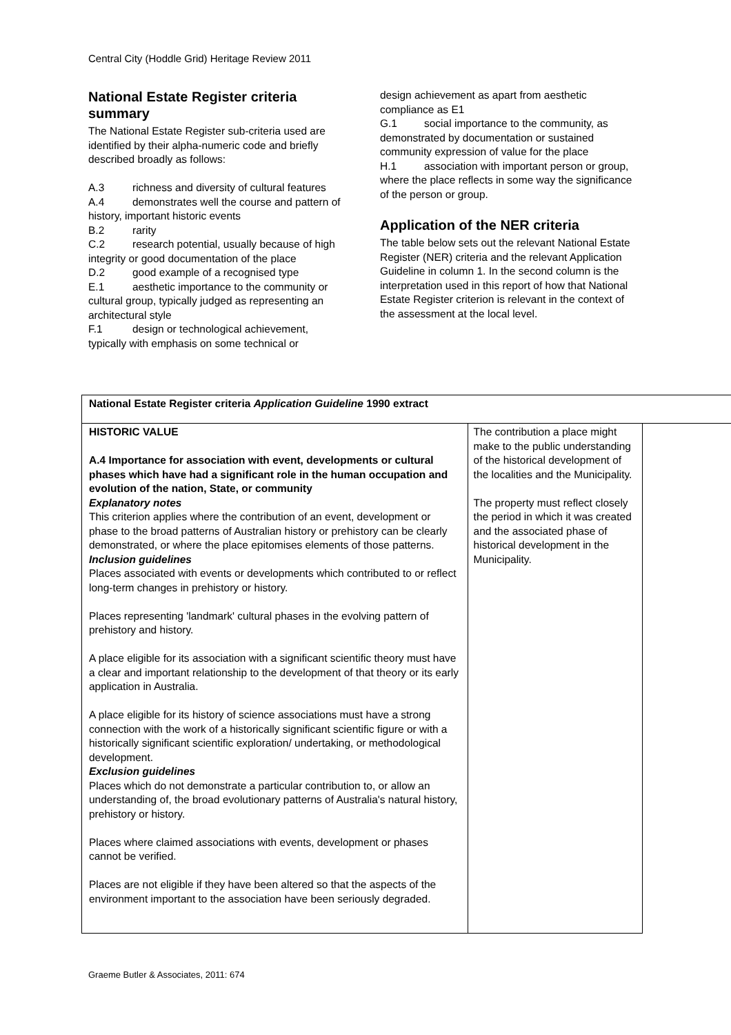Central City (Hoddle Grid) Heritage Review 2011
National Estate Register criteria summary
The National Estate Register sub-criteria used are identified by their alpha-numeric code and briefly described broadly as follows:
A.3 richness and diversity of cultural features
A.4 demonstrates well the course and pattern of history, important historic events
B.2 rarity
C.2 research potential, usually because of high integrity or good documentation of the place
D.2 good example of a recognised type
E.1 aesthetic importance to the community or cultural group, typically judged as representing an architectural style
F.1 design or technological achievement, typically with emphasis on some technical or
design achievement as apart from aesthetic compliance as E1
G.1 social importance to the community, as demonstrated by documentation or sustained community expression of value for the place
H.1 association with important person or group, where the place reflects in some way the significance of the person or group.
Application of the NER criteria
The table below sets out the relevant National Estate Register (NER) criteria and the relevant Application Guideline in column 1. In the second column is the interpretation used in this report of how that National Estate Register criterion is relevant in the context of the assessment at the local level.
| National Estate Register criteria Application Guideline 1990 extract | | |
| HISTORIC VALUE A.4 Importance for association with event, developments or cultural phases which have had a significant role in the human occupation and evolution of the nation, State, or community Explanatory notes This criterion applies where the contribution of an event, development or phase to the broad patterns of Australian history or prehistory can be clearly demonstrated, or where the place epitomises elements of those patterns. Inclusion guidelines Places associated with events or developments which contributed to or reflect long-term changes in prehistory or history. Places representing 'landmark' cultural phases in the evolving pattern of prehistory and history. A place eligible for its association with a significant scientific theory must have a clear and important relationship to the development of that theory or its early application in Australia. A place eligible for its history of science associations must have a strong connection with the work of a historically significant scientific figure or with a historically significant scientific exploration/ undertaking, or methodological development. Exclusion guidelines Places which do not demonstrate a particular contribution to, or allow an understanding of, the broad evolutionary patterns of Australia's natural history, prehistory or history. Places where claimed associations with events, development or phases cannot be verified. Places are not eligible if they have been altered so that the aspects of the environment important to the association have been seriously degraded. | The contribution a place might make to the public understanding of the historical development of the localities and the Municipality. The property must reflect closely the period in which it was created and the associated phase of historical development in the Municipality. | |
Graeme Butler & Associates, 2011: 674